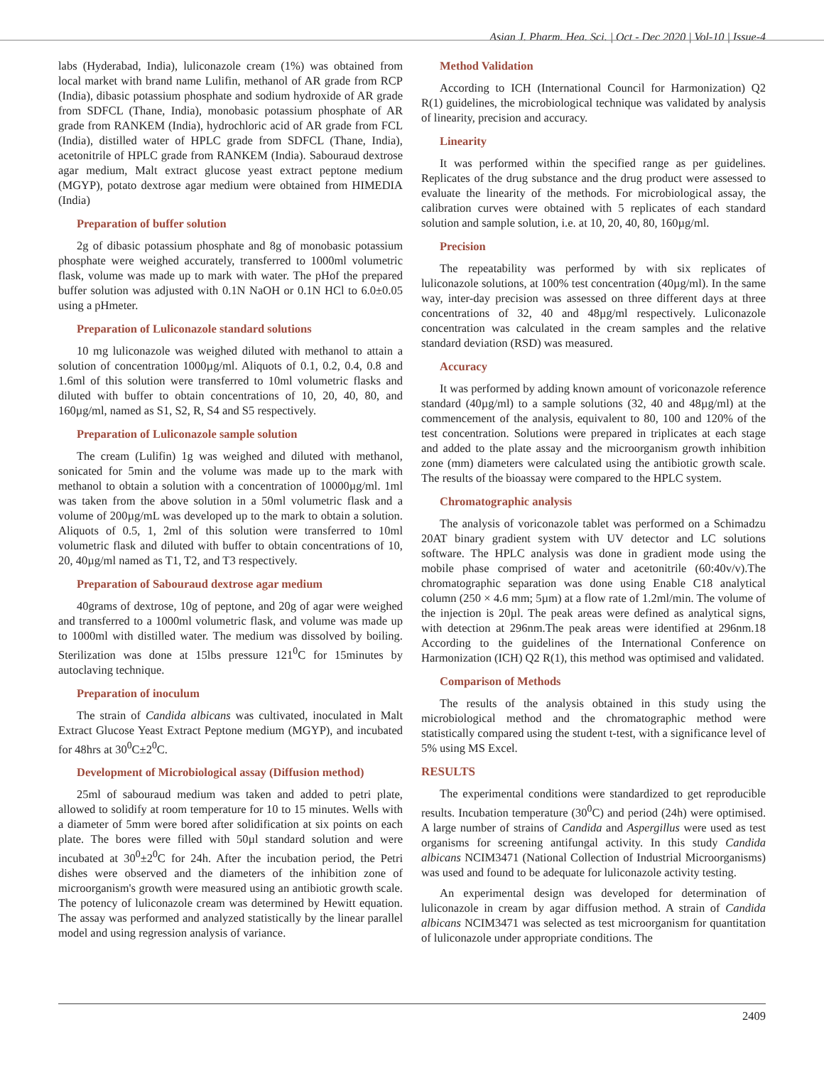Asian J. Pharm. Hea. Sci. | Oct - Dec 2020 | Vol-10 | Issue-4
labs (Hyderabad, India), luliconazole cream (1%) was obtained from local market with brand name Lulifin, methanol of AR grade from RCP (India), dibasic potassium phosphate and sodium hydroxide of AR grade from SDFCL (Thane, India), monobasic potassium phosphate of AR grade from RANKEM (India), hydrochloric acid of AR grade from FCL (India), distilled water of HPLC grade from SDFCL (Thane, India), acetonitrile of HPLC grade from RANKEM (India). Sabouraud dextrose agar medium, Malt extract glucose yeast extract peptone medium (MGYP), potato dextrose agar medium were obtained from HIMEDIA (India)
Preparation of buffer solution
2g of dibasic potassium phosphate and 8g of monobasic potassium phosphate were weighed accurately, transferred to 1000ml volumetric flask, volume was made up to mark with water. The pHof the prepared buffer solution was adjusted with 0.1N NaOH or 0.1N HCl to 6.0±0.05 using a pHmeter.
Preparation of Luliconazole standard solutions
10 mg luliconazole was weighed diluted with methanol to attain a solution of concentration 1000µg/ml. Aliquots of 0.1, 0.2, 0.4, 0.8 and 1.6ml of this solution were transferred to 10ml volumetric flasks and diluted with buffer to obtain concentrations of 10, 20, 40, 80, and 160µg/ml, named as S1, S2, R, S4 and S5 respectively.
Preparation of Luliconazole sample solution
The cream (Lulifin) 1g was weighed and diluted with methanol, sonicated for 5min and the volume was made up to the mark with methanol to obtain a solution with a concentration of 10000µg/ml. 1ml was taken from the above solution in a 50ml volumetric flask and a volume of 200µg/mL was developed up to the mark to obtain a solution. Aliquots of 0.5, 1, 2ml of this solution were transferred to 10ml volumetric flask and diluted with buffer to obtain concentrations of 10, 20, 40µg/ml named as T1, T2, and T3 respectively.
Preparation of Sabouraud dextrose agar medium
40grams of dextrose, 10g of peptone, and 20g of agar were weighed and transferred to a 1000ml volumetric flask, and volume was made up to 1000ml with distilled water. The medium was dissolved by boiling. Sterilization was done at 15lbs pressure 121<sup>0</sup>C for 15minutes by autoclaving technique.
Preparation of inoculum
The strain of Candida albicans was cultivated, inoculated in Malt Extract Glucose Yeast Extract Peptone medium (MGYP), and incubated for 48hrs at 30<sup>0</sup>C±2<sup>0</sup>C.
Development of Microbiological assay (Diffusion method)
25ml of sabouraud medium was taken and added to petri plate, allowed to solidify at room temperature for 10 to 15 minutes. Wells with a diameter of 5mm were bored after solidification at six points on each plate. The bores were filled with 50µl standard solution and were incubated at 30<sup>0</sup>±2<sup>0</sup>C for 24h. After the incubation period, the Petri dishes were observed and the diameters of the inhibition zone of microorganism's growth were measured using an antibiotic growth scale. The potency of luliconazole cream was determined by Hewitt equation. The assay was performed and analyzed statistically by the linear parallel model and using regression analysis of variance.
Method Validation
According to ICH (International Council for Harmonization) Q2 R(1) guidelines, the microbiological technique was validated by analysis of linearity, precision and accuracy.
Linearity
It was performed within the specified range as per guidelines. Replicates of the drug substance and the drug product were assessed to evaluate the linearity of the methods. For microbiological assay, the calibration curves were obtained with 5 replicates of each standard solution and sample solution, i.e. at 10, 20, 40, 80, 160µg/ml.
Precision
The repeatability was performed by with six replicates of luliconazole solutions, at 100% test concentration (40µg/ml). In the same way, inter-day precision was assessed on three different days at three concentrations of 32, 40 and 48µg/ml respectively. Luliconazole concentration was calculated in the cream samples and the relative standard deviation (RSD) was measured.
Accuracy
It was performed by adding known amount of voriconazole reference standard (40µg/ml) to a sample solutions (32, 40 and 48µg/ml) at the commencement of the analysis, equivalent to 80, 100 and 120% of the test concentration. Solutions were prepared in triplicates at each stage and added to the plate assay and the microorganism growth inhibition zone (mm) diameters were calculated using the antibiotic growth scale. The results of the bioassay were compared to the HPLC system.
Chromatographic analysis
The analysis of voriconazole tablet was performed on a Schimadzu 20AT binary gradient system with UV detector and LC solutions software. The HPLC analysis was done in gradient mode using the mobile phase comprised of water and acetonitrile (60:40v/v).The chromatographic separation was done using Enable C18 analytical column (250 × 4.6 mm; 5µm) at a flow rate of 1.2ml/min. The volume of the injection is 20µl. The peak areas were defined as analytical signs, with detection at 296nm.The peak areas were identified at 296nm.18 According to the guidelines of the International Conference on Harmonization (ICH) Q2 R(1), this method was optimised and validated.
Comparison of Methods
The results of the analysis obtained in this study using the microbiological method and the chromatographic method were statistically compared using the student t-test, with a significance level of 5% using MS Excel.
RESULTS
The experimental conditions were standardized to get reproducible results. Incubation temperature (30<sup>0</sup>C) and period (24h) were optimised. A large number of strains of Candida and Aspergillus were used as test organisms for screening antifungal activity. In this study Candida albicans NCIM3471 (National Collection of Industrial Microorganisms) was used and found to be adequate for luliconazole activity testing.
An experimental design was developed for determination of luliconazole in cream by agar diffusion method. A strain of Candida albicans NCIM3471 was selected as test microorganism for quantitation of luliconazole under appropriate conditions. The
2409